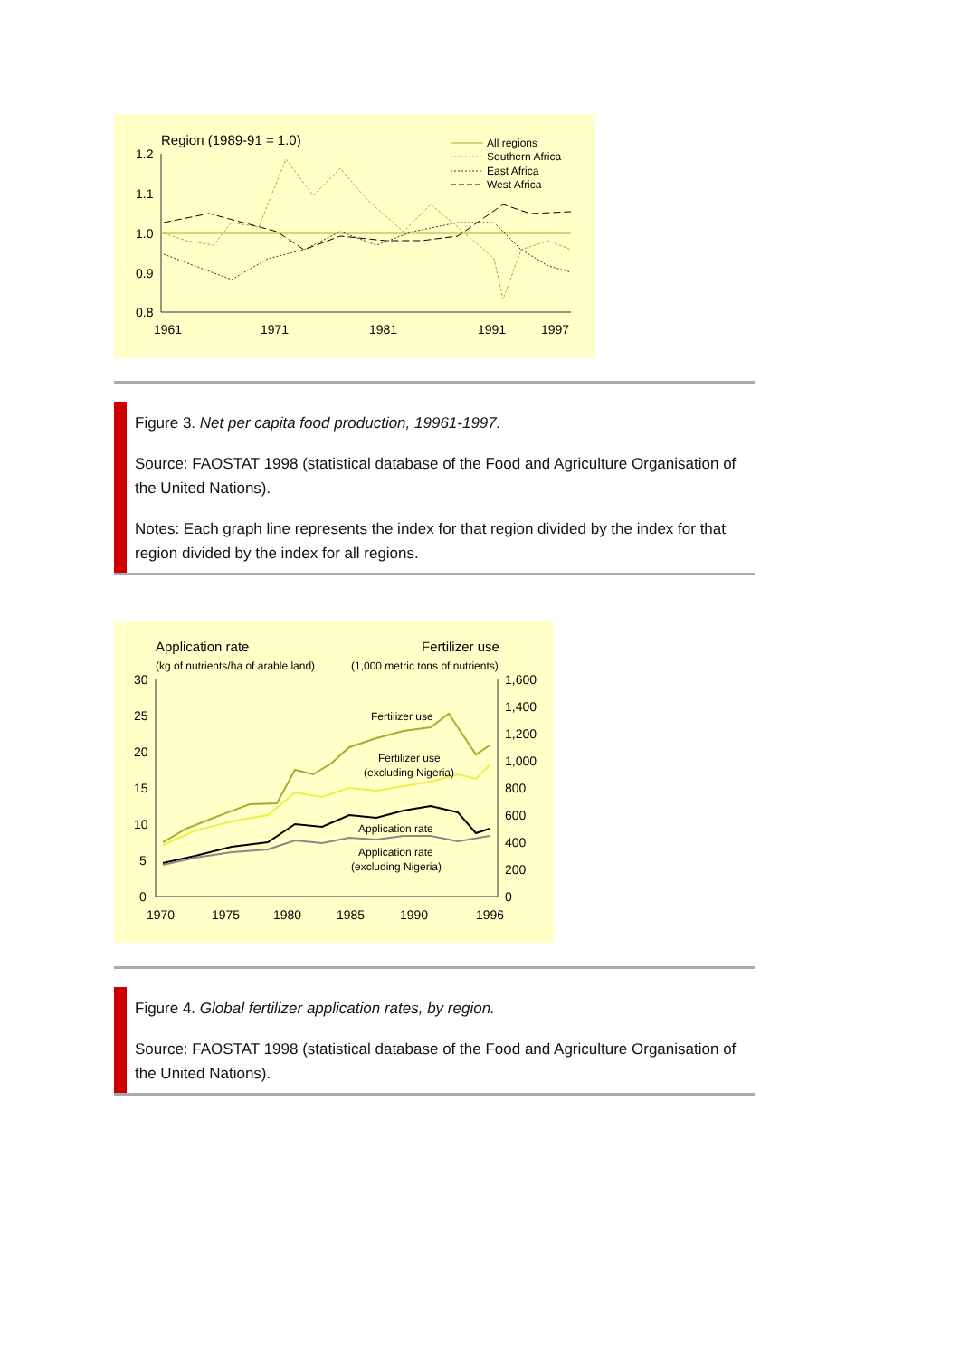Region (1989-91 = 1.0)
All regions
Southern Africa
East Africa
West Africa
1.2
1.1
1.0
0.9
0.8
1961
1971
1981
1991
1997
Figure 3. Net per capita food production, 19961-1997.
Source: FAOSTAT 1998 (statistical database of the Food and Agriculture Organisation of the United Nations).
Notes: Each graph line represents the index for that region divided by the index for that region divided by the index for all regions.
Application rate
(kg of nutrients/ha of arable land)
Fertilizer use
(1,000 metric tons of nutrients)
30
25
20
15
10
5
0
1,600
1,400
1,200
1,000
800
600
400
200
0
Fertilizer use
Fertilizer use
(excluding Nigeria)
Application rate
Application rate
(excluding Nigeria)
1970
1975
1980
1985
1990
1996
Figure 4. Global fertilizer application rates, by region.
Source: FAOSTAT 1998 (statistical database of the Food and Agriculture Organisation of the United Nations).